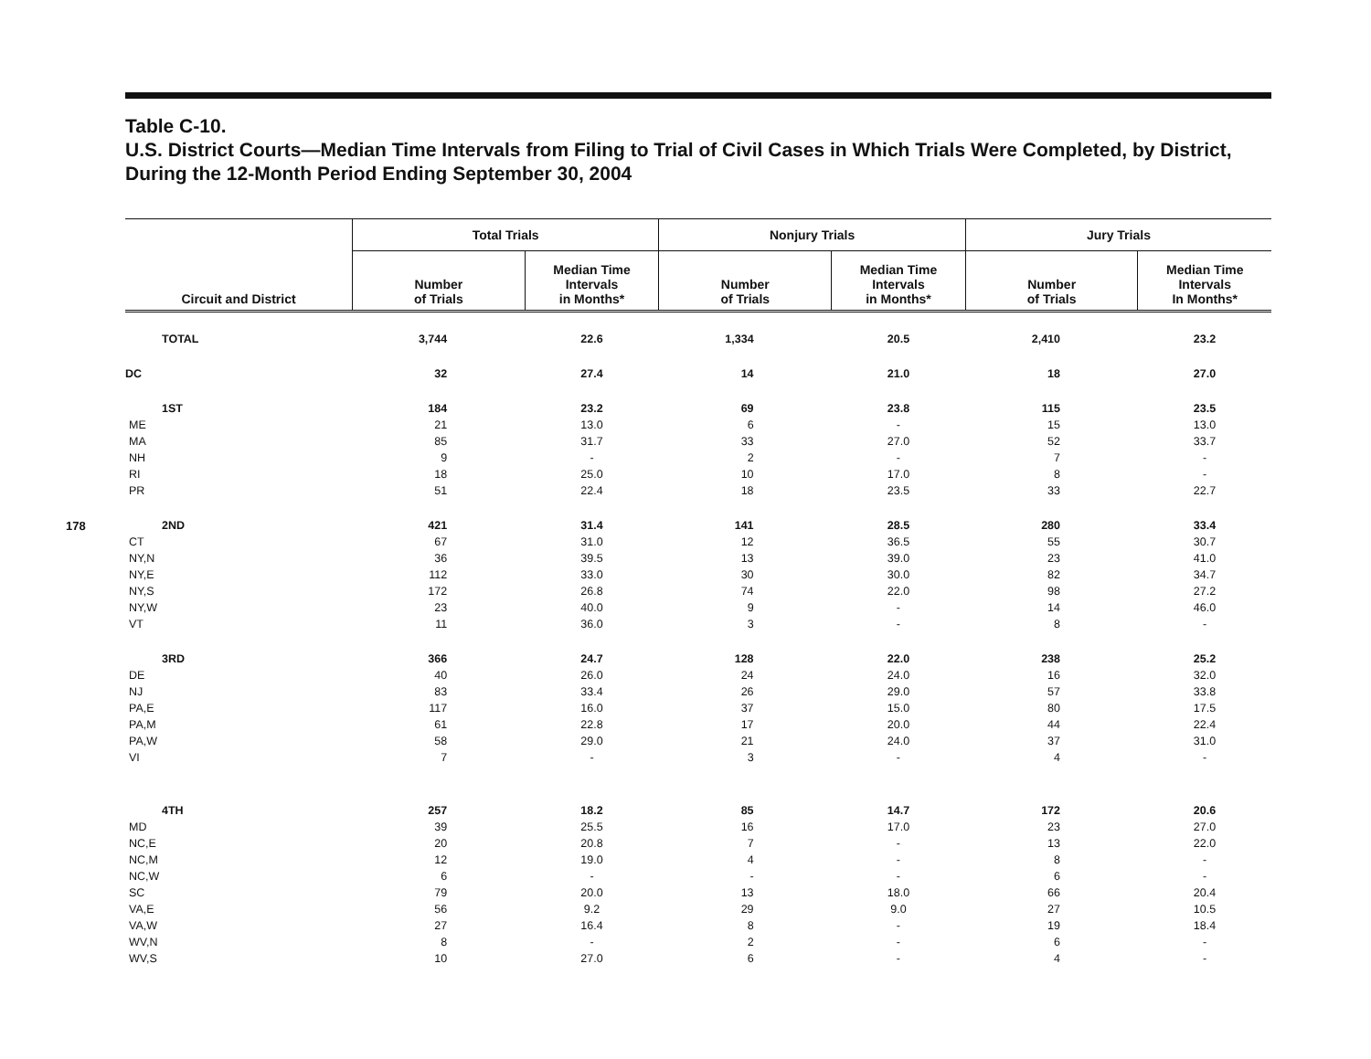178
Table C-10.
U.S. District Courts—Median Time Intervals from Filing to Trial of Civil Cases in Which Trials Were Completed, by District, During the 12-Month Period Ending September 30, 2004
| Circuit and District | Total Trials | | Nonjury Trials | | Jury Trials | |
| --- | --- | --- | --- | --- | --- | --- |
| | Number of Trials | Median Time Intervals in Months* | Number of Trials | Median Time Intervals in Months* | Number of Trials | Median Time Intervals In Months* |
| TOTAL | 3,744 | 22.6 | 1,334 | 20.5 | 2,410 | 23.2 |
| DC | 32 | 27.4 | 14 | 21.0 | 18 | 27.0 |
| 1ST | 184 | 23.2 | 69 | 23.8 | 115 | 23.5 |
| ME | 21 | 13.0 | 6 | - | 15 | 13.0 |
| MA | 85 | 31.7 | 33 | 27.0 | 52 | 33.7 |
| NH | 9 | - | 2 | - | 7 | - |
| RI | 18 | 25.0 | 10 | 17.0 | 8 | - |
| PR | 51 | 22.4 | 18 | 23.5 | 33 | 22.7 |
| 2ND | 421 | 31.4 | 141 | 28.5 | 280 | 33.4 |
| CT | 67 | 31.0 | 12 | 36.5 | 55 | 30.7 |
| NY,N | 36 | 39.5 | 13 | 39.0 | 23 | 41.0 |
| NY,E | 112 | 33.0 | 30 | 30.0 | 82 | 34.7 |
| NY,S | 172 | 26.8 | 74 | 22.0 | 98 | 27.2 |
| NY,W | 23 | 40.0 | 9 | - | 14 | 46.0 |
| VT | 11 | 36.0 | 3 | - | 8 | - |
| 3RD | 366 | 24.7 | 128 | 22.0 | 238 | 25.2 |
| DE | 40 | 26.0 | 24 | 24.0 | 16 | 32.0 |
| NJ | 83 | 33.4 | 26 | 29.0 | 57 | 33.8 |
| PA,E | 117 | 16.0 | 37 | 15.0 | 80 | 17.5 |
| PA,M | 61 | 22.8 | 17 | 20.0 | 44 | 22.4 |
| PA,W | 58 | 29.0 | 21 | 24.0 | 37 | 31.0 |
| VI | 7 | - | 3 | - | 4 | - |
| 4TH | 257 | 18.2 | 85 | 14.7 | 172 | 20.6 |
| MD | 39 | 25.5 | 16 | 17.0 | 23 | 27.0 |
| NC,E | 20 | 20.8 | 7 | - | 13 | 22.0 |
| NC,M | 12 | 19.0 | 4 | - | 8 | - |
| NC,W | 6 | - | - | - | 6 | - |
| SC | 79 | 20.0 | 13 | 18.0 | 66 | 20.4 |
| VA,E | 56 | 9.2 | 29 | 9.0 | 27 | 10.5 |
| VA,W | 27 | 16.4 | 8 | - | 19 | 18.4 |
| WV,N | 8 | - | 2 | - | 6 | - |
| WV,S | 10 | 27.0 | 6 | - | 4 | - |